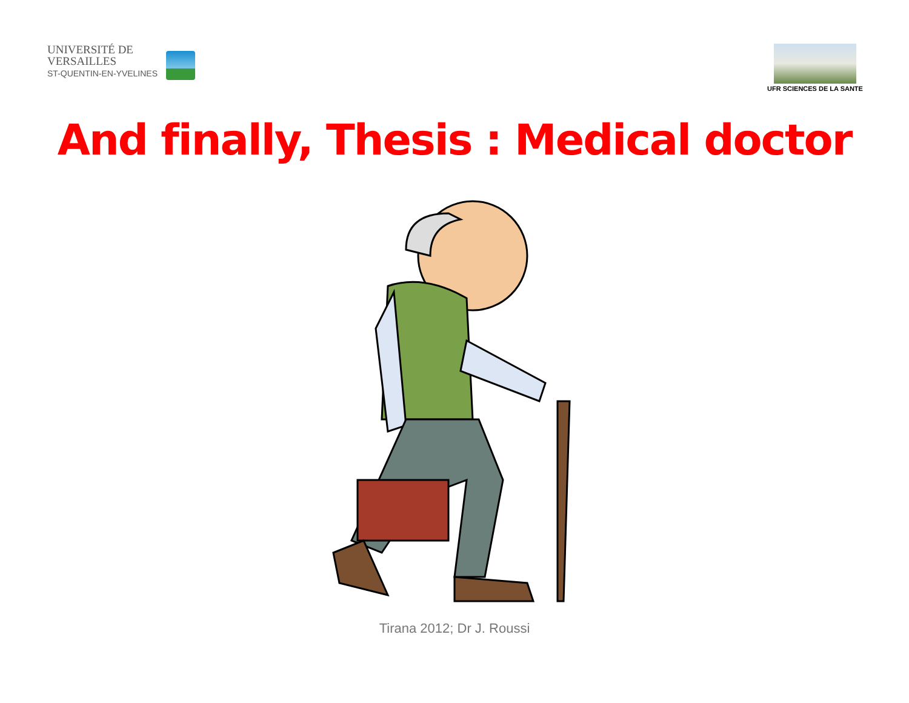UNIVERSITÉ DE
VERSAILLES
ST-QUENTIN-EN-YVELINES
UFR SCIENCES DE LA SANTE
And finally, Thesis : Medical doctor
Tirana 2012; Dr J. Roussi